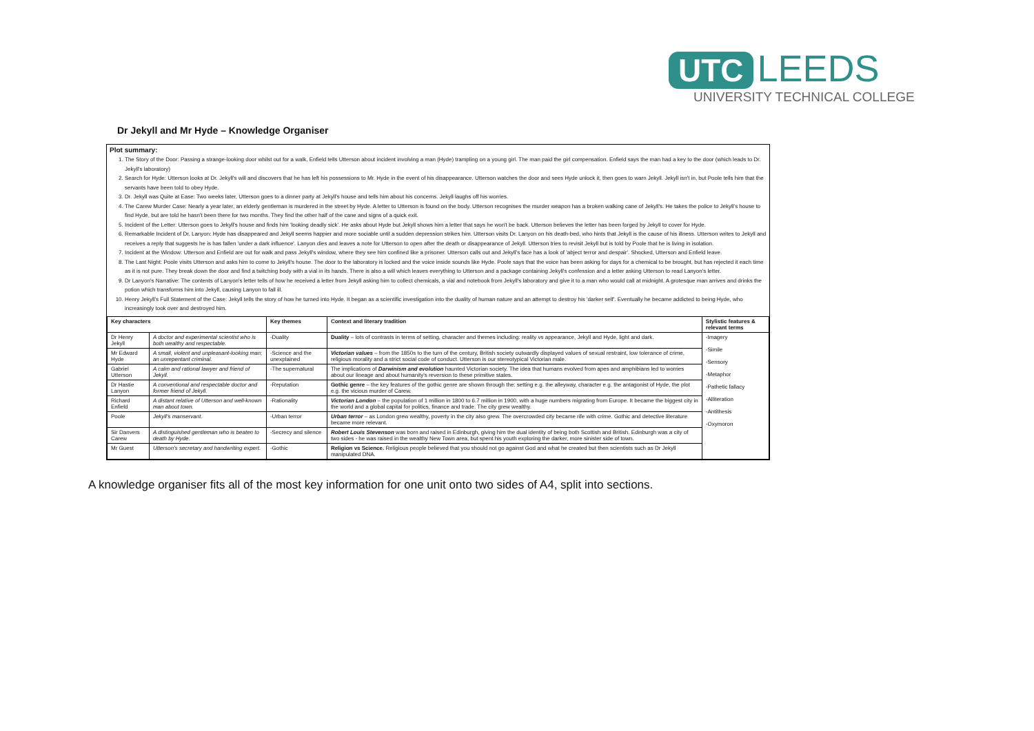UTC LEEDS
UNIVERSITY TECHNICAL COLLEGE
Dr Jekyll and Mr Hyde – Knowledge Organiser
Plot summary:
1. The Story of the Door: Passing a strange-looking door whilst out for a walk, Enfield tells Utterson about incident involving a man (Hyde) trampling on a young girl. The man paid the girl compensation. Enfield says the man had a key to the door (which leads to Dr. Jekyll's laboratory)
2. Search for Hyde: Utterson looks at Dr. Jekyll's will and discovers that he has left his possessions to Mr. Hyde in the event of his disappearance. Utterson watches the door and sees Hyde unlock it, then goes to warn Jekyll. Jekyll isn't in, but Poole tells him that the servants have been told to obey Hyde.
3. Dr. Jekyll was Quite at Ease: Two weeks later, Utterson goes to a dinner party at Jekyll's house and tells him about his concerns. Jekyll laughs off his worries.
4. The Carew Murder Case: Nearly a year later, an elderly gentleman is murdered in the street by Hyde. A letter to Utterson is found on the body. Utterson recognises the murder weapon has a broken walking cane of Jekyll's. He takes the police to Jekyll's house to find Hyde, but are told he hasn't been there for two months. They find the other half of the cane and signs of a quick exit.
5. Incident of the Letter: Utterson goes to Jekyll's house and finds him 'looking deadly sick'. He asks about Hyde but Jekyll shows him a letter that says he won't be back. Utterson believes the letter has been forged by Jekyll to cover for Hyde.
6. Remarkable Incident of Dr. Lanyon: Hyde has disappeared and Jekyll seems happier and more sociable until a sudden depression strikes him. Utterson visits Dr. Lanyon on his death-bed, who hints that Jekyll is the cause of his illness. Utterson writes to Jekyll and receives a reply that suggests he is has fallen 'under a dark influence'. Lanyon dies and leaves a note for Utterson to open after the death or disappearance of Jekyll. Utterson tries to revisit Jekyll but is told by Poole that he is living in isolation.
7. Incident at the Window: Utterson and Enfield are out for walk and pass Jekyll's window, where they see him confined like a prisoner. Utterson calls out and Jekyll's face has a look of 'abject terror and despair'. Shocked, Utterson and Enfield leave.
8. The Last Night: Poole visits Utterson and asks him to come to Jekyll's house. The door to the laboratory is locked and the voice inside sounds like Hyde. Poole says that the voice has been asking for days for a chemical to be brought, but has rejected it each time as it is not pure. They break down the door and find a twitching body with a vial in its hands. There is also a will which leaves everything to Utterson and a package containing Jekyll's confession and a letter asking Utterson to read Lanyon's letter.
9. Dr Lanyon's Narrative: The contents of Lanyon's letter tells of how he received a letter from Jekyll asking him to collect chemicals, a vial and notebook from Jekyll's laboratory and give it to a man who would call at midnight. A grotesque man arrives and drinks the potion which transforms him into Jekyll, causing Lanyon to fall ill.
10. Henry Jekyll's Full Statement of the Case: Jekyll tells the story of how he turned into Hyde. It began as a scientific investigation into the duality of human nature and an attempt to destroy his 'darker self'. Eventually he became addicted to being Hyde, who increasingly took over and destroyed him.
| Key characters | | Key themes | Context and literary tradition | Stylistic features & relevant terms |
| --- | --- | --- | --- | --- |
| Dr Henry Jekyll | A doctor and experimental scientist who is both wealthy and respectable. | -Duality | Duality – lots of contrasts in terms of setting, character and themes including: reality vs appearance, Jekyll and Hyde, light and dark. | -Imagery -Simile -Sensory -Metaphor -Pathetic fallacy -Alliteration -Antithesis -Oxymoron |
| Mr Edward Hyde | A small, violent and unpleasant-looking man; an unrepentant criminal. | -Science and the unexplained | Victorian values – from the 1850s to the turn of the century, British society outwardly displayed values of sexual restraint, low tolerance of crime, religious morality and a strict social code of conduct. Utterson is our stereotypical Victorian male. | |
| Gabriel Utterson | A calm and rational lawyer and friend of Jekyll. | -The supernatural | The implications of Darwinism and evolution haunted Victorian society. The idea that humans evolved from apes and amphibians led to worries about our lineage and about humanity's reversion to these primitive states. | |
| Dr Hastie Lanyon | A conventional and respectable doctor and former friend of Jekyll. | -Reputation | Gothic genre – the key features of the gothic genre are shown through the: setting e.g. the alleyway, character e.g. the antagonist of Hyde, the plot e.g. the vicious murder of Carew. | |
| Richard Enfield | A distant relative of Utterson and well-known man about town. | -Rationality | Victorian London – the population of 1 million in 1800 to 6.7 million in 1900, with a huge numbers migrating from Europe. It became the biggest city in the world and a global capital for politics, finance and trade. The city grew wealthy. | |
| Poole | Jekyll's manservant. | -Urban terror | Urban terror – as London grew wealthy, poverty in the city also grew. The overcrowded city became rife with crime. Gothic and detective literature became more relevant. | |
| Sir Danvers Carew | A distinguished gentleman who is beaten to death by Hyde. | -Secrecy and silence | Robert Louis Stevenson was born and raised in Edinburgh, giving him the dual identity of being both Scottish and British. Edinburgh was a city of two sides - he was raised in the wealthy New Town area, but spent his youth exploring the darker, more sinister side of town. | |
| Mr Guest | Utterson's secretary and handwriting expert. | -Gothic | Religion vs Science. Religious people believed that you should not go against God and what he created but then scientists such as Dr Jekyll manipulated DNA. | |
A knowledge organiser fits all of the most key information for one unit onto two sides of A4, split into sections.